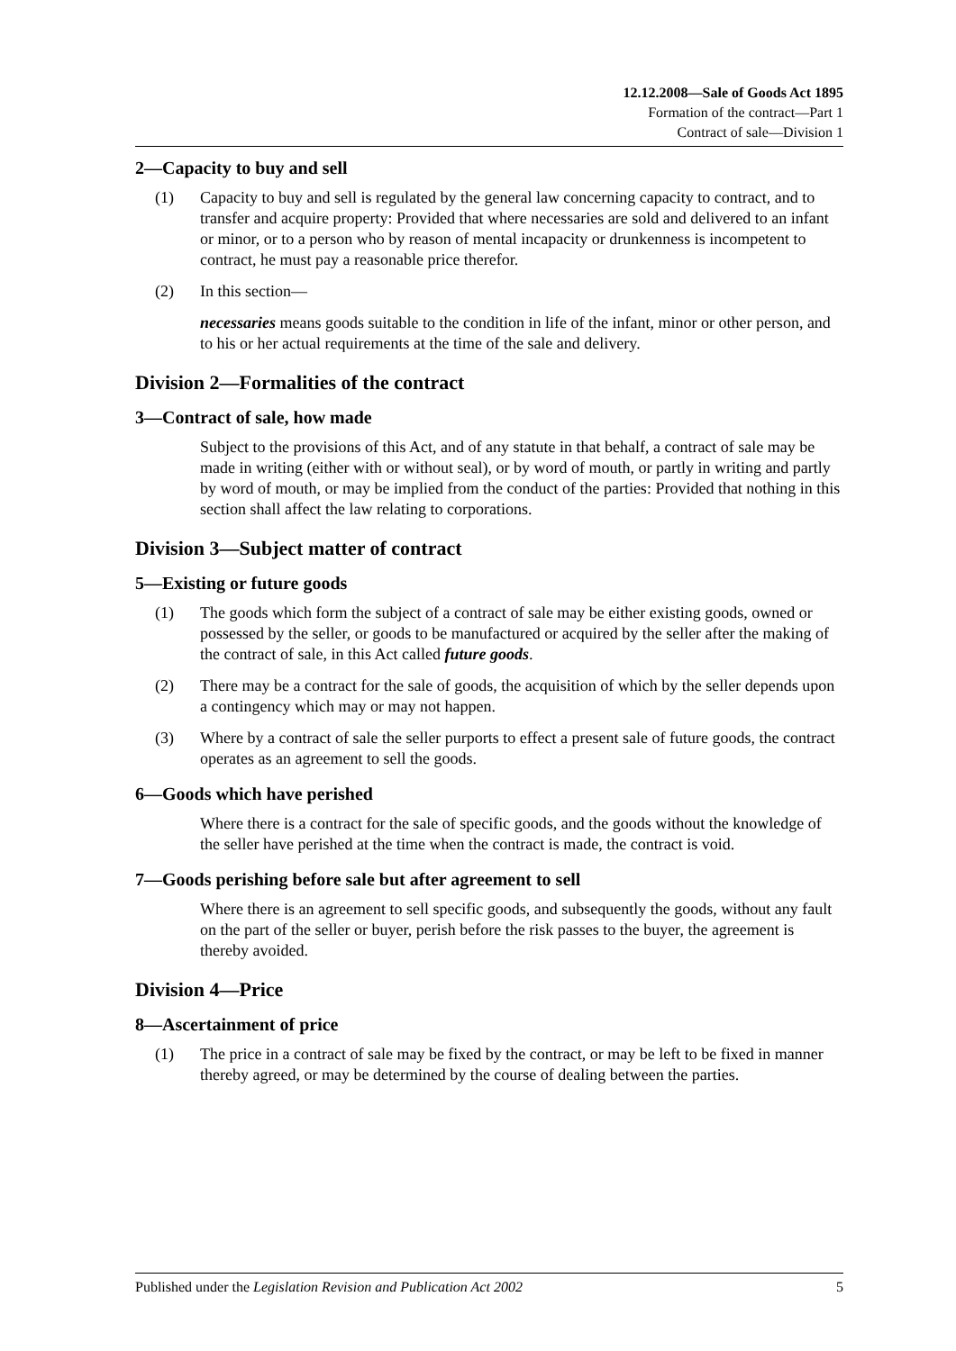12.12.2008—Sale of Goods Act 1895
Formation of the contract—Part 1
Contract of sale—Division 1
2—Capacity to buy and sell
(1) Capacity to buy and sell is regulated by the general law concerning capacity to contract, and to transfer and acquire property: Provided that where necessaries are sold and delivered to an infant or minor, or to a person who by reason of mental incapacity or drunkenness is incompetent to contract, he must pay a reasonable price therefor.
(2) In this section—
necessaries means goods suitable to the condition in life of the infant, minor or other person, and to his or her actual requirements at the time of the sale and delivery.
Division 2—Formalities of the contract
3—Contract of sale, how made
Subject to the provisions of this Act, and of any statute in that behalf, a contract of sale may be made in writing (either with or without seal), or by word of mouth, or partly in writing and partly by word of mouth, or may be implied from the conduct of the parties: Provided that nothing in this section shall affect the law relating to corporations.
Division 3—Subject matter of contract
5—Existing or future goods
(1) The goods which form the subject of a contract of sale may be either existing goods, owned or possessed by the seller, or goods to be manufactured or acquired by the seller after the making of the contract of sale, in this Act called future goods.
(2) There may be a contract for the sale of goods, the acquisition of which by the seller depends upon a contingency which may or may not happen.
(3) Where by a contract of sale the seller purports to effect a present sale of future goods, the contract operates as an agreement to sell the goods.
6—Goods which have perished
Where there is a contract for the sale of specific goods, and the goods without the knowledge of the seller have perished at the time when the contract is made, the contract is void.
7—Goods perishing before sale but after agreement to sell
Where there is an agreement to sell specific goods, and subsequently the goods, without any fault on the part of the seller or buyer, perish before the risk passes to the buyer, the agreement is thereby avoided.
Division 4—Price
8—Ascertainment of price
(1) The price in a contract of sale may be fixed by the contract, or may be left to be fixed in manner thereby agreed, or may be determined by the course of dealing between the parties.
Published under the Legislation Revision and Publication Act 2002 5